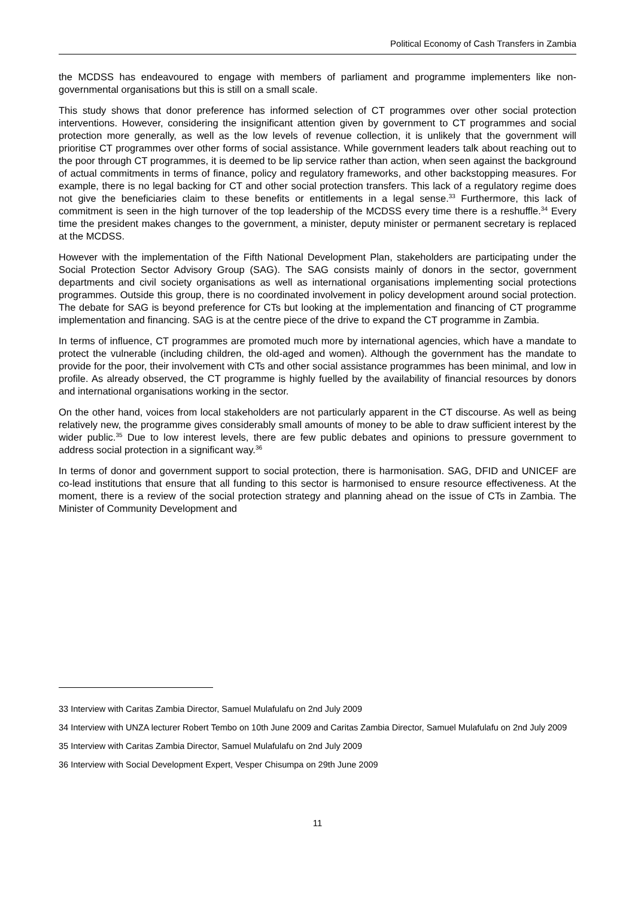Political Economy of Cash Transfers in Zambia
the MCDSS has endeavoured to engage with members of parliament and programme implementers like non-governmental organisations but this is still on a small scale.
This study shows that donor preference has informed selection of CT programmes over other social protection interventions. However, considering the insignificant attention given by government to CT programmes and social protection more generally, as well as the low levels of revenue collection, it is unlikely that the government will prioritise CT programmes over other forms of social assistance. While government leaders talk about reaching out to the poor through CT programmes, it is deemed to be lip service rather than action, when seen against the background of actual commitments in terms of finance, policy and regulatory frameworks, and other backstopping measures. For example, there is no legal backing for CT and other social protection transfers. This lack of a regulatory regime does not give the beneficiaries claim to these benefits or entitlements in a legal sense.<sup>33</sup> Furthermore, this lack of commitment is seen in the high turnover of the top leadership of the MCDSS every time there is a reshuffle.<sup>34</sup> Every time the president makes changes to the government, a minister, deputy minister or permanent secretary is replaced at the MCDSS.
However with the implementation of the Fifth National Development Plan, stakeholders are participating under the Social Protection Sector Advisory Group (SAG). The SAG consists mainly of donors in the sector, government departments and civil society organisations as well as international organisations implementing social protections programmes. Outside this group, there is no coordinated involvement in policy development around social protection. The debate for SAG is beyond preference for CTs but looking at the implementation and financing of CT programme implementation and financing. SAG is at the centre piece of the drive to expand the CT programme in Zambia.
In terms of influence, CT programmes are promoted much more by international agencies, which have a mandate to protect the vulnerable (including children, the old-aged and women). Although the government has the mandate to provide for the poor, their involvement with CTs and other social assistance programmes has been minimal, and low in profile. As already observed, the CT programme is highly fuelled by the availability of financial resources by donors and international organisations working in the sector.
On the other hand, voices from local stakeholders are not particularly apparent in the CT discourse. As well as being relatively new, the programme gives considerably small amounts of money to be able to draw sufficient interest by the wider public.<sup>35</sup> Due to low interest levels, there are few public debates and opinions to pressure government to address social protection in a significant way.<sup>36</sup>
In terms of donor and government support to social protection, there is harmonisation. SAG, DFID and UNICEF are co-lead institutions that ensure that all funding to this sector is harmonised to ensure resource effectiveness. At the moment, there is a review of the social protection strategy and planning ahead on the issue of CTs in Zambia. The Minister of Community Development and
33 Interview with Caritas Zambia Director, Samuel Mulafulafu on 2nd July 2009
34 Interview with UNZA lecturer Robert Tembo on 10th June 2009 and Caritas Zambia Director, Samuel Mulafulafu on 2nd July 2009
35 Interview with Caritas Zambia Director, Samuel Mulafulafu on 2nd July 2009
36 Interview with Social Development Expert, Vesper Chisumpa on 29th June 2009
11